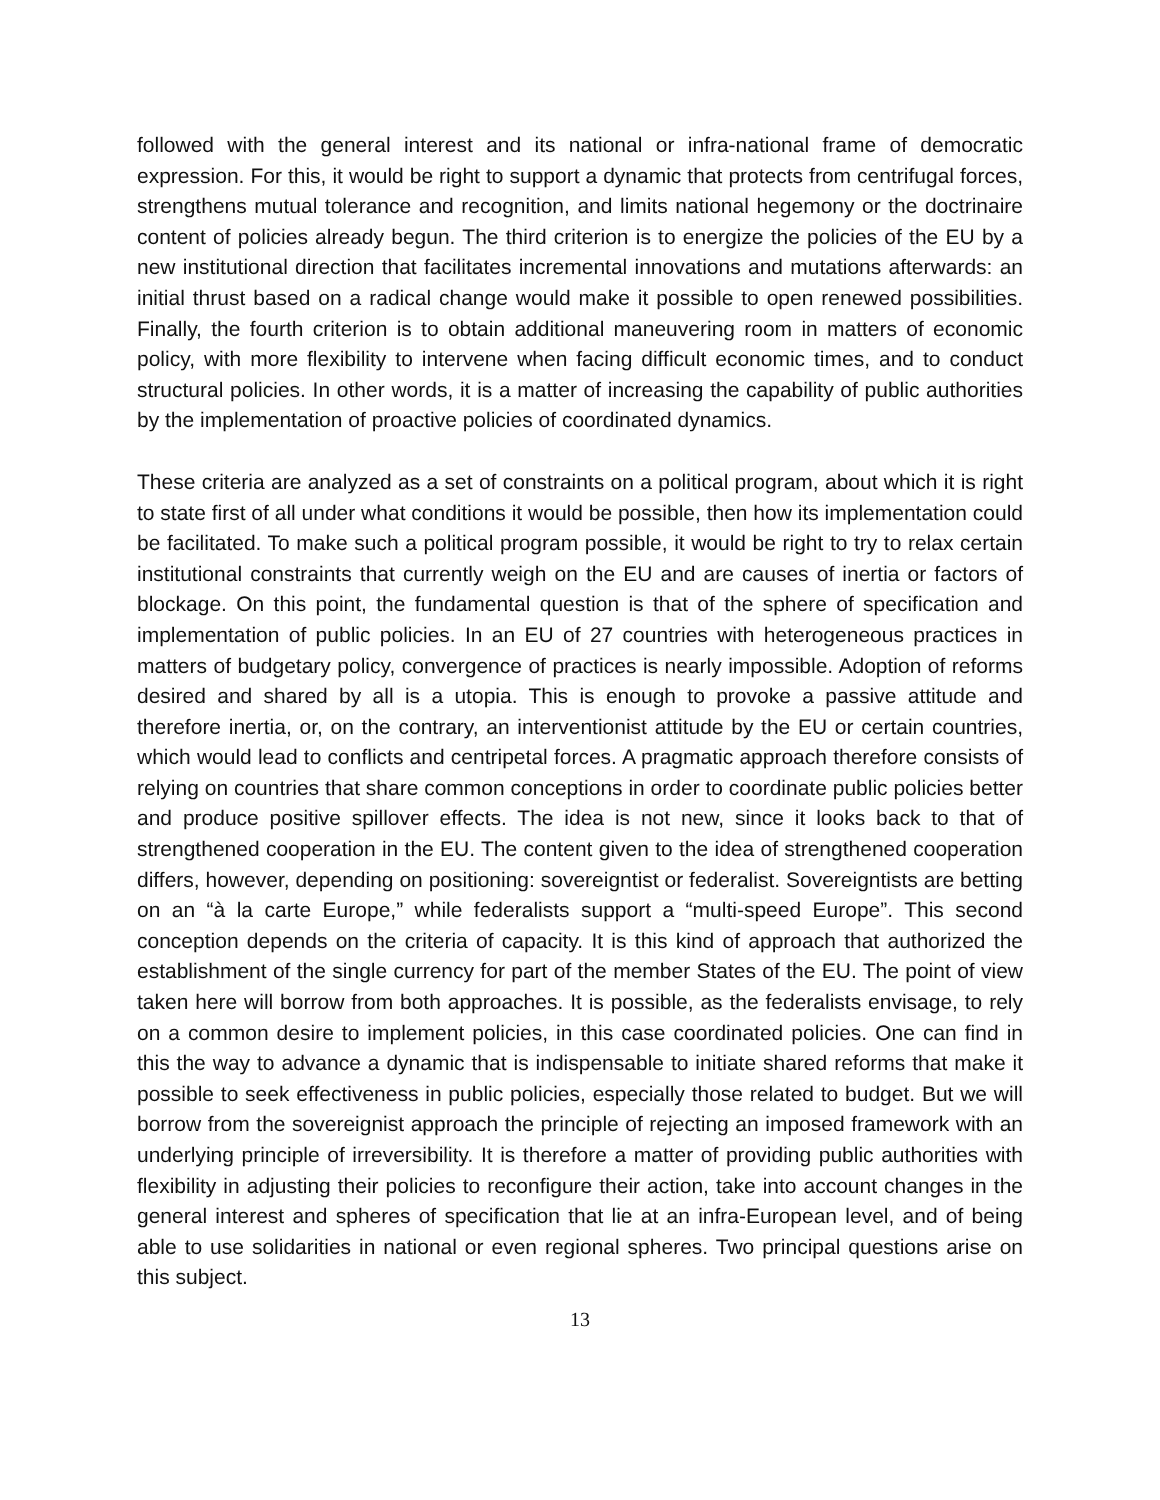followed with the general interest and its national or infra-national frame of democratic expression. For this, it would be right to support a dynamic that protects from centrifugal forces, strengthens mutual tolerance and recognition, and limits national hegemony or the doctrinaire content of policies already begun. The third criterion is to energize the policies of the EU by a new institutional direction that facilitates incremental innovations and mutations afterwards: an initial thrust based on a radical change would make it possible to open renewed possibilities. Finally, the fourth criterion is to obtain additional maneuvering room in matters of economic policy, with more flexibility to intervene when facing difficult economic times, and to conduct structural policies. In other words, it is a matter of increasing the capability of public authorities by the implementation of proactive policies of coordinated dynamics.
These criteria are analyzed as a set of constraints on a political program, about which it is right to state first of all under what conditions it would be possible, then how its implementation could be facilitated. To make such a political program possible, it would be right to try to relax certain institutional constraints that currently weigh on the EU and are causes of inertia or factors of blockage. On this point, the fundamental question is that of the sphere of specification and implementation of public policies. In an EU of 27 countries with heterogeneous practices in matters of budgetary policy, convergence of practices is nearly impossible. Adoption of reforms desired and shared by all is a utopia. This is enough to provoke a passive attitude and therefore inertia, or, on the contrary, an interventionist attitude by the EU or certain countries, which would lead to conflicts and centripetal forces. A pragmatic approach therefore consists of relying on countries that share common conceptions in order to coordinate public policies better and produce positive spillover effects. The idea is not new, since it looks back to that of strengthened cooperation in the EU. The content given to the idea of strengthened cooperation differs, however, depending on positioning: sovereigntist or federalist. Sovereigntists are betting on an “à la carte Europe,” while federalists support a “multi-speed Europe”. This second conception depends on the criteria of capacity. It is this kind of approach that authorized the establishment of the single currency for part of the member States of the EU. The point of view taken here will borrow from both approaches. It is possible, as the federalists envisage, to rely on a common desire to implement policies, in this case coordinated policies. One can find in this the way to advance a dynamic that is indispensable to initiate shared reforms that make it possible to seek effectiveness in public policies, especially those related to budget. But we will borrow from the sovereignist approach the principle of rejecting an imposed framework with an underlying principle of irreversibility. It is therefore a matter of providing public authorities with flexibility in adjusting their policies to reconfigure their action, take into account changes in the general interest and spheres of specification that lie at an infra-European level, and of being able to use solidarities in national or even regional spheres. Two principal questions arise on this subject.
13